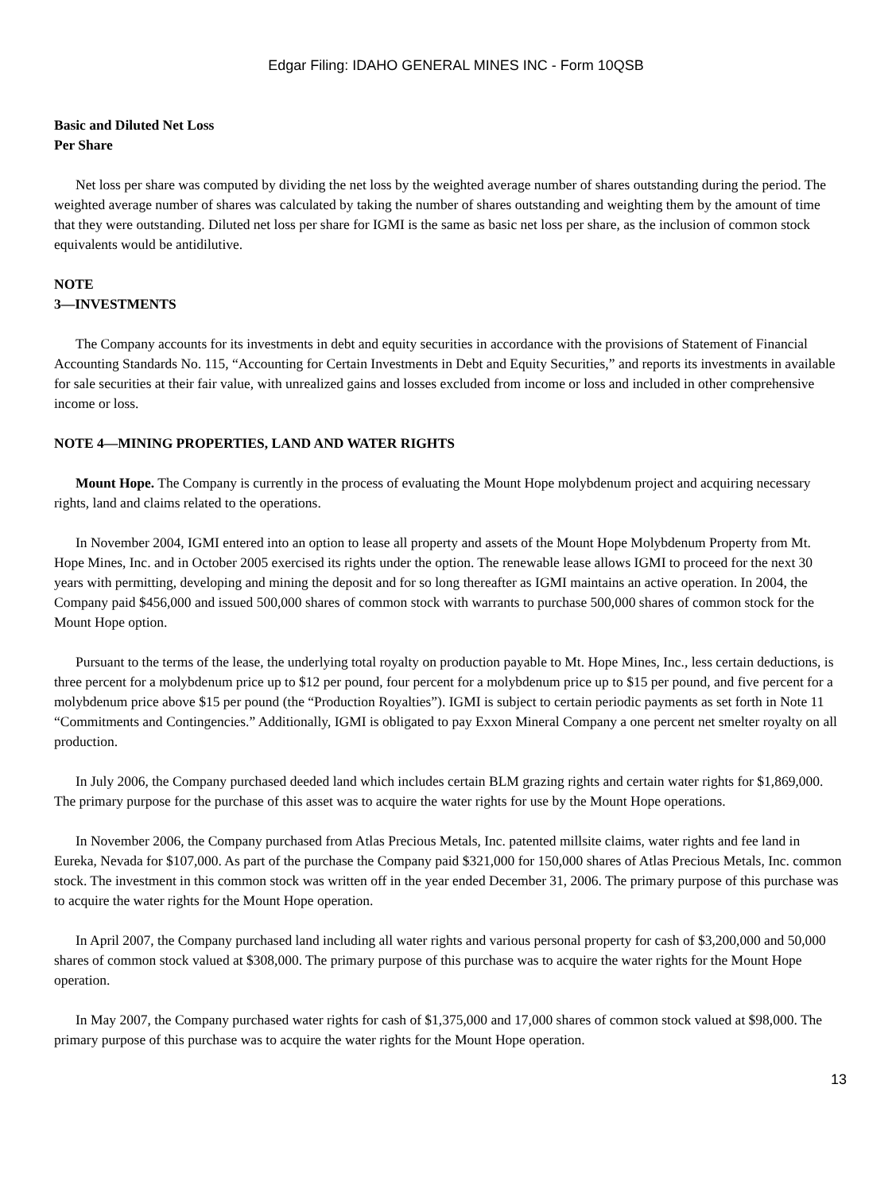Edgar Filing: IDAHO GENERAL MINES INC - Form 10QSB
Basic and Diluted Net Loss
Per Share
Net loss per share was computed by dividing the net loss by the weighted average number of shares outstanding during the period. The weighted average number of shares was calculated by taking the number of shares outstanding and weighting them by the amount of time that they were outstanding. Diluted net loss per share for IGMI is the same as basic net loss per share, as the inclusion of common stock equivalents would be antidilutive.
NOTE
3—INVESTMENTS
The Company accounts for its investments in debt and equity securities in accordance with the provisions of Statement of Financial Accounting Standards No. 115, “Accounting for Certain Investments in Debt and Equity Securities,” and reports its investments in available for sale securities at their fair value, with unrealized gains and losses excluded from income or loss and included in other comprehensive income or loss.
NOTE 4—MINING PROPERTIES, LAND AND WATER RIGHTS
Mount Hope. The Company is currently in the process of evaluating the Mount Hope molybdenum project and acquiring necessary rights, land and claims related to the operations.
In November 2004, IGMI entered into an option to lease all property and assets of the Mount Hope Molybdenum Property from Mt. Hope Mines, Inc. and in October 2005 exercised its rights under the option. The renewable lease allows IGMI to proceed for the next 30 years with permitting, developing and mining the deposit and for so long thereafter as IGMI maintains an active operation. In 2004, the Company paid $456,000 and issued 500,000 shares of common stock with warrants to purchase 500,000 shares of common stock for the Mount Hope option.
Pursuant to the terms of the lease, the underlying total royalty on production payable to Mt. Hope Mines, Inc., less certain deductions, is three percent for a molybdenum price up to $12 per pound, four percent for a molybdenum price up to $15 per pound, and five percent for a molybdenum price above $15 per pound (the “Production Royalties”). IGMI is subject to certain periodic payments as set forth in Note 11 “Commitments and Contingencies.” Additionally, IGMI is obligated to pay Exxon Mineral Company a one percent net smelter royalty on all production.
In July 2006, the Company purchased deeded land which includes certain BLM grazing rights and certain water rights for $1,869,000. The primary purpose for the purchase of this asset was to acquire the water rights for use by the Mount Hope operations.
In November 2006, the Company purchased from Atlas Precious Metals, Inc. patented millsite claims, water rights and fee land in Eureka, Nevada for $107,000. As part of the purchase the Company paid $321,000 for 150,000 shares of Atlas Precious Metals, Inc. common stock. The investment in this common stock was written off in the year ended December 31, 2006. The primary purpose of this purchase was to acquire the water rights for the Mount Hope operation.
In April 2007, the Company purchased land including all water rights and various personal property for cash of $3,200,000 and 50,000 shares of common stock valued at $308,000. The primary purpose of this purchase was to acquire the water rights for the Mount Hope operation.
In May 2007, the Company purchased water rights for cash of $1,375,000 and 17,000 shares of common stock valued at $98,000. The primary purpose of this purchase was to acquire the water rights for the Mount Hope operation.
13